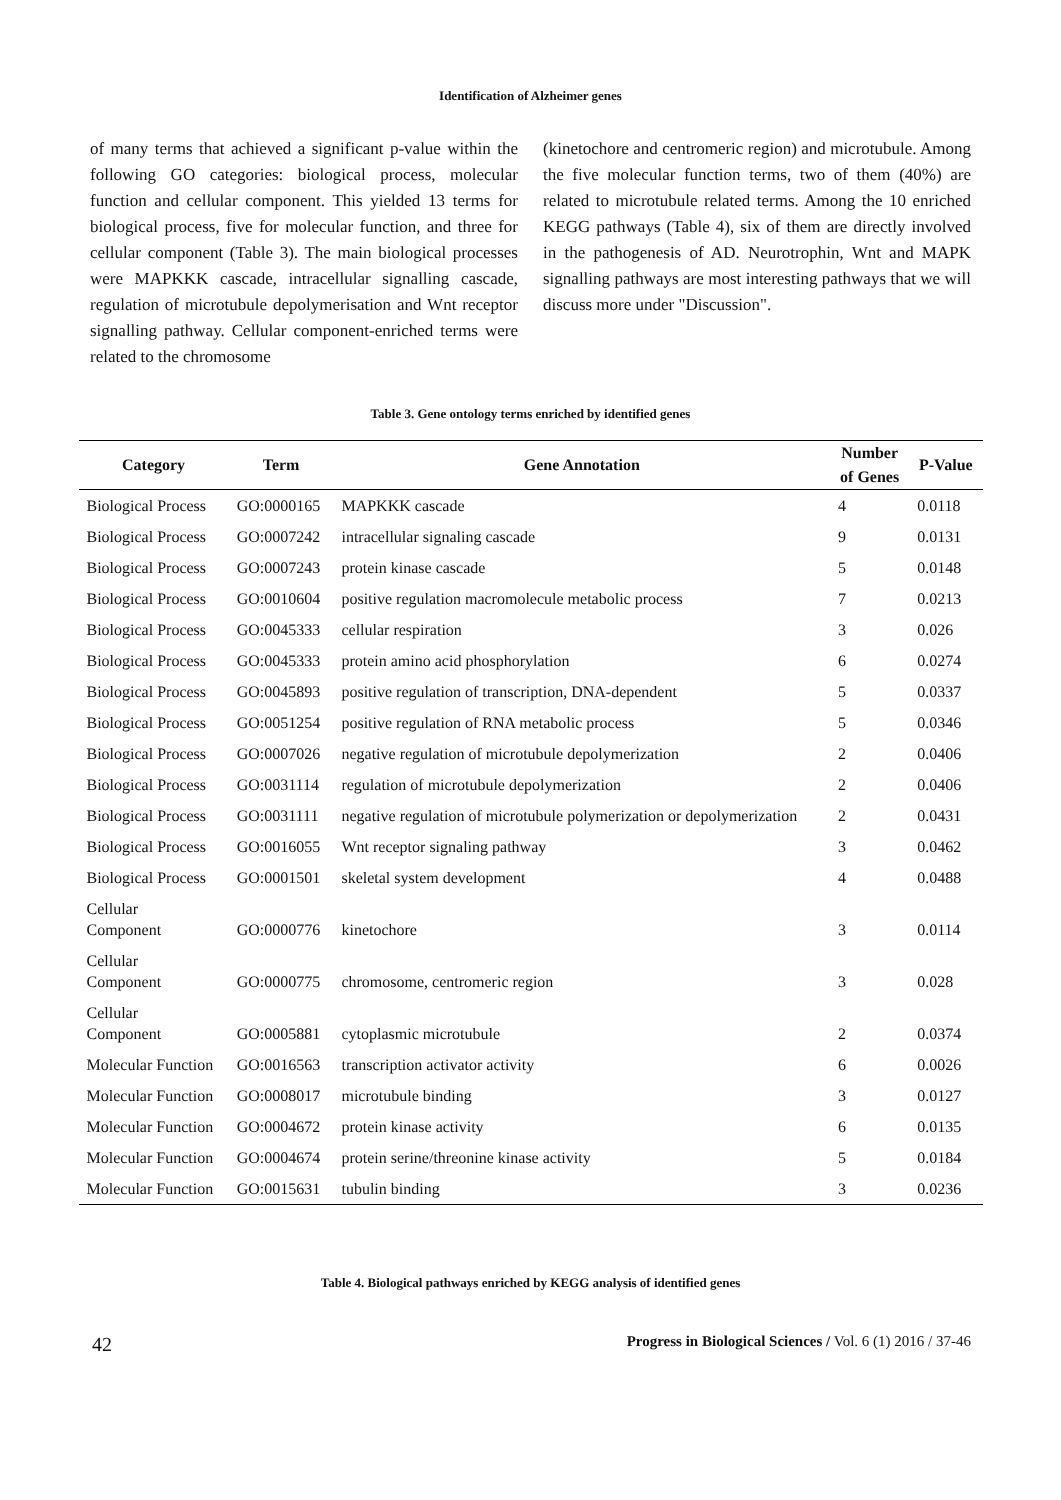Identification of Alzheimer genes
of many terms that achieved a significant p-value within the following GO categories: biological process, molecular function and cellular component. This yielded 13 terms for biological process, five for molecular function, and three for cellular component (Table 3). The main biological processes were MAPKKK cascade, intracellular signalling cascade, regulation of microtubule depolymerisation and Wnt receptor signalling pathway. Cellular component-enriched terms were related to the chromosome
(kinetochore and centromeric region) and microtubule. Among the five molecular function terms, two of them (40%) are related to microtubule related terms. Among the 10 enriched KEGG pathways (Table 4), six of them are directly involved in the pathogenesis of AD. Neurotrophin, Wnt and MAPK signalling pathways are most interesting pathways that we will discuss more under "Discussion".
Table 3. Gene ontology terms enriched by identified genes
| Category | Term | Gene Annotation | Number | P-Value |
| --- | --- | --- | --- | --- |
| | | | of Genes | |
| Biological Process | GO:0000165 | MAPKKK cascade | 4 | 0.0118 |
| Biological Process | GO:0007242 | intracellular signaling cascade | 9 | 0.0131 |
| Biological Process | GO:0007243 | protein kinase cascade | 5 | 0.0148 |
| Biological Process | GO:0010604 | positive regulation macromolecule metabolic process | 7 | 0.0213 |
| Biological Process | GO:0045333 | cellular respiration | 3 | 0.026 |
| Biological Process | GO:0045333 | protein amino acid phosphorylation | 6 | 0.0274 |
| Biological Process | GO:0045893 | positive regulation of transcription, DNA-dependent | 5 | 0.0337 |
| Biological Process | GO:0051254 | positive regulation of RNA metabolic process | 5 | 0.0346 |
| Biological Process | GO:0007026 | negative regulation of microtubule depolymerization | 2 | 0.0406 |
| Biological Process | GO:0031114 | regulation of microtubule depolymerization | 2 | 0.0406 |
| Biological Process | GO:0031111 | negative regulation of microtubule polymerization or depolymerization | 2 | 0.0431 |
| Biological Process | GO:0016055 | Wnt receptor signaling pathway | 3 | 0.0462 |
| Biological Process | GO:0001501 | skeletal system development | 4 | 0.0488 |
| Cellular Component | GO:0000776 | kinetochore | 3 | 0.0114 |
| Cellular Component | GO:0000775 | chromosome, centromeric region | 3 | 0.028 |
| Cellular Component | GO:0005881 | cytoplasmic microtubule | 2 | 0.0374 |
| Molecular Function | GO:0016563 | transcription activator activity | 6 | 0.0026 |
| Molecular Function | GO:0008017 | microtubule binding | 3 | 0.0127 |
| Molecular Function | GO:0004672 | protein kinase activity | 6 | 0.0135 |
| Molecular Function | GO:0004674 | protein serine/threonine kinase activity | 5 | 0.0184 |
| Molecular Function | GO:0015631 | tubulin binding | 3 | 0.0236 |
Table 4. Biological pathways enriched by KEGG analysis of identified genes
42 Progress in Biological Sciences / Vol. 6 (1) 2016 / 37-46